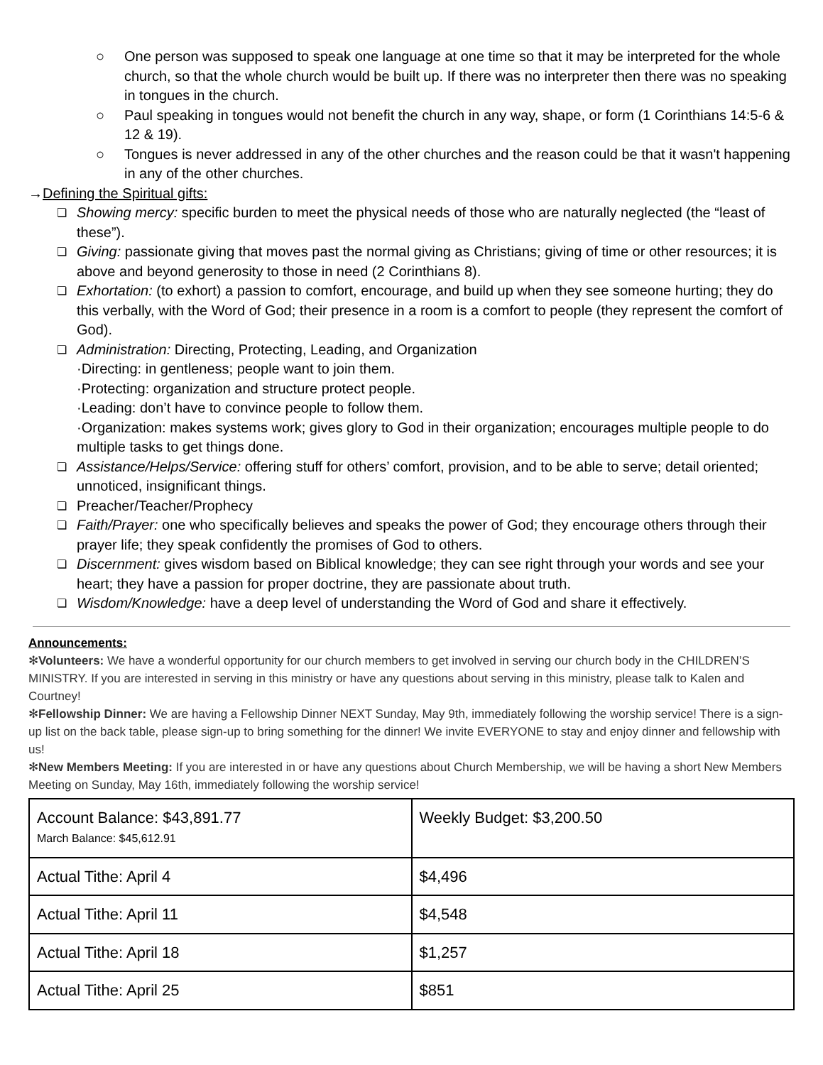○ One person was supposed to speak one language at one time so that it may be interpreted for the whole church, so that the whole church would be built up. If there was no interpreter then there was no speaking in tongues in the church.
○ Paul speaking in tongues would not benefit the church in any way, shape, or form (1 Corinthians 14:5-6 & 12 & 19).
○ Tongues is never addressed in any of the other churches and the reason could be that it wasn't happening in any of the other churches.
→Defining the Spiritual gifts:
❏ Showing mercy: specific burden to meet the physical needs of those who are naturally neglected (the “least of these”).
❏ Giving: passionate giving that moves past the normal giving as Christians; giving of time or other resources; it is above and beyond generosity to those in need (2 Corinthians 8).
❏ Exhortation: (to exhort) a passion to comfort, encourage, and build up when they see someone hurting; they do this verbally, with the Word of God; their presence in a room is a comfort to people (they represent the comfort of God).
❏ Administration: Directing, Protecting, Leading, and Organization
·Directing: in gentleness; people want to join them.
·Protecting: organization and structure protect people.
·Leading: don’t have to convince people to follow them.
·Organization: makes systems work; gives glory to God in their organization; encourages multiple people to do multiple tasks to get things done.
❏ Assistance/Helps/Service: offering stuff for others’ comfort, provision, and to be able to serve; detail oriented; unnoticed, insignificant things.
❏ Preacher/Teacher/Prophecy
❏ Faith/Prayer: one who specifically believes and speaks the power of God; they encourage others through their prayer life; they speak confidently the promises of God to others.
❏ Discernment: gives wisdom based on Biblical knowledge; they can see right through your words and see your heart; they have a passion for proper doctrine, they are passionate about truth.
❏ Wisdom/Knowledge: have a deep level of understanding the Word of God and share it effectively.
Announcements:
✻Volunteers: We have a wonderful opportunity for our church members to get involved in serving our church body in the CHILDREN’S MINISTRY. If you are interested in serving in this ministry or have any questions about serving in this ministry, please talk to Kalen and Courtney!
✻Fellowship Dinner: We are having a Fellowship Dinner NEXT Sunday, May 9th, immediately following the worship service! There is a sign-up list on the back table, please sign-up to bring something for the dinner! We invite EVERYONE to stay and enjoy dinner and fellowship with us!
✻New Members Meeting: If you are interested in or have any questions about Church Membership, we will be having a short New Members Meeting on Sunday, May 16th, immediately following the worship service!
| Account Balance: $43,891.77 March Balance: $45,612.91 | Weekly Budget: $3,200.50 |
| Actual Tithe: April 4 | $4,496 |
| Actual Tithe: April 11 | $4,548 |
| Actual Tithe: April 18 | $1,257 |
| Actual Tithe: April 25 | $851 |